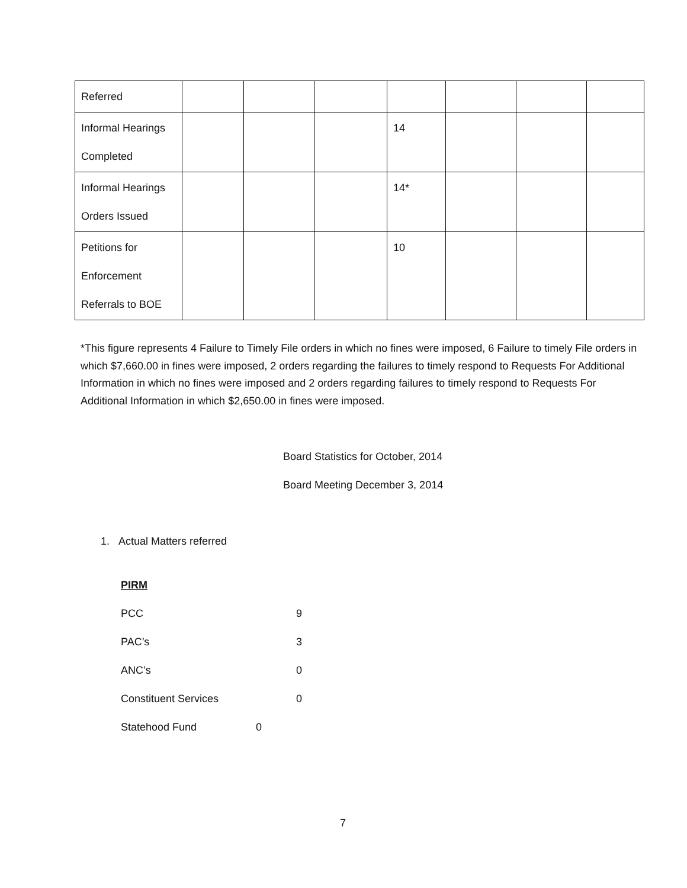| Referred | | | | | | | |
| Informal Hearings Completed | | | | 14 | | | |
| Informal Hearings Orders Issued | | | | 14* | | | |
| Petitions for Enforcement Referrals to BOE | | | | 10 | | | |
*This figure represents 4 Failure to Timely File orders in which no fines were imposed, 6 Failure to timely File orders in which $7,660.00 in fines were imposed, 2 orders regarding the failures to timely respond to Requests For Additional Information in which no fines were imposed and 2 orders regarding failures to timely respond to Requests For Additional Information in which $2,650.00 in fines were imposed.
Board Statistics for October, 2014
Board Meeting December 3, 2014
1. Actual Matters referred
PIRM
PCC 9
PAC’s 3
ANC’s 0
Constituent Services 0
Statehood Fund 0
7